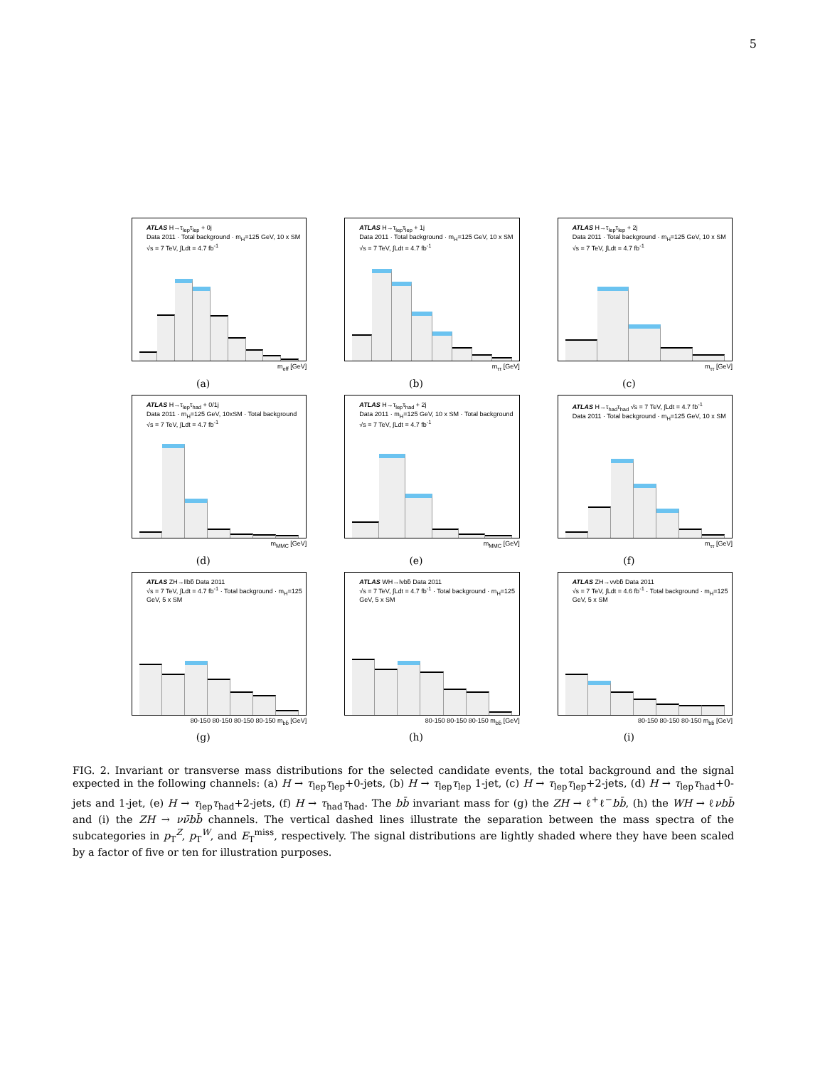5
ATLAS H→τ<sub>lep</sub>τ<sub>lep</sub> + 0j
Data 2011 · Total background · m<sub>H</sub>=125 GeV, 10 x SM
√s = 7 TeV, ∫Ldt = 4.7 fb<sup>-1</sup>
m<sub>eff</sub> [GeV]
(a)
ATLAS H→τ<sub>lep</sub>τ<sub>lep</sub> + 1j
Data 2011 · Total background · m<sub>H</sub>=125 GeV, 10 x SM
√s = 7 TeV, ∫Ldt = 4.7 fb<sup>-1</sup>
m<sub>ττ</sub> [GeV]
(b)
ATLAS H→τ<sub>lep</sub>τ<sub>lep</sub> + 2j
Data 2011 · Total background · m<sub>H</sub>=125 GeV, 10 x SM
√s = 7 TeV, ∫Ldt = 4.7 fb<sup>-1</sup>
m<sub>ττ</sub> [GeV]
(c)
ATLAS H→τ<sub>lep</sub>τ<sub>had</sub> + 0/1j
Data 2011 · m<sub>H</sub>=125 GeV, 10xSM · Total background
√s = 7 TeV, ∫Ldt = 4.7 fb<sup>-1</sup>
m<sub>MMC</sub> [GeV]
(d)
ATLAS H→τ<sub>lep</sub>τ<sub>had</sub> + 2j
Data 2011 · m<sub>H</sub>=125 GeV, 10 x SM · Total background
√s = 7 TeV, ∫Ldt = 4.7 fb<sup>-1</sup>
m<sub>MMC</sub> [GeV]
(e)
ATLAS H→τ<sub>had</sub>τ<sub>had</sub> √s = 7 TeV, ∫Ldt = 4.7 fb<sup>-1</sup>
Data 2011 · Total background · m<sub>H</sub>=125 GeV, 10 x SM
m<sub>ττ</sub> [GeV]
(f)
ATLAS ZH→llbb̄ Data 2011
√s = 7 TeV, ∫Ldt = 4.7 fb<sup>-1</sup> · Total background · m<sub>H</sub>=125 GeV, 5 x SM
80-150 80-150 80-150 80-150 m<sub>bb̄</sub> [GeV]
(g)
ATLAS WH→lνbb̄ Data 2011
√s = 7 TeV, ∫Ldt = 4.7 fb<sup>-1</sup> · Total background · m<sub>H</sub>=125 GeV, 5 x SM
80-150 80-150 80-150 m<sub>bb̄</sub> [GeV]
(h)
ATLAS ZH→ννbb̄ Data 2011
√s = 7 TeV, ∫Ldt = 4.6 fb<sup>-1</sup> · Total background · m<sub>H</sub>=125 GeV, 5 x SM
80-150 80-150 80-150 m<sub>bb̄</sub> [GeV]
(i)
FIG. 2. Invariant or transverse mass distributions for the selected candidate events, the total background and the signal expected in the following channels: (a) H → τ<sub>lep</sub>τ<sub>lep</sub>+0-jets, (b) H → τ<sub>lep</sub>τ<sub>lep</sub> 1-jet, (c) H → τ<sub>lep</sub>τ<sub>lep</sub>+2-jets, (d) H → τ<sub>lep</sub>τ<sub>had</sub>+0-jets and 1-jet, (e) H → τ<sub>lep</sub>τ<sub>had</sub>+2-jets, (f) H → τ<sub>had</sub>τ<sub>had</sub>. The bb̄ invariant mass for (g) the ZH → ℓ<sup>+</sup>ℓ<sup>−</sup>bb̄, (h) the WH → ℓνbb̄ and (i) the ZH → νν̄bb̄ channels. The vertical dashed lines illustrate the separation between the mass spectra of the subcategories in p<sub>T</sub><sup>Z</sup>, p<sub>T</sub><sup>W</sup>, and E<sub>T</sub><sup>miss</sup>, respectively. The signal distributions are lightly shaded where they have been scaled by a factor of five or ten for illustration purposes.